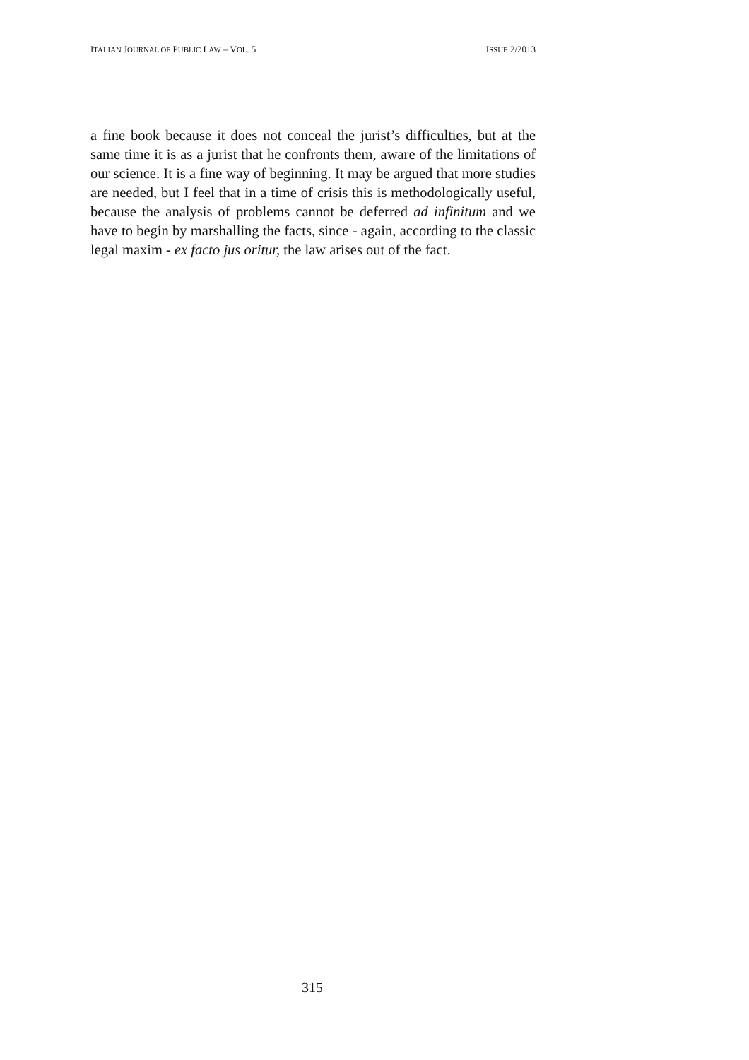ITALIAN JOURNAL OF PUBLIC LAW – VOL. 5 ISSUE 2/2013
a fine book because it does not conceal the jurist’s difficulties, but at the same time it is as a jurist that he confronts them, aware of the limitations of our science. It is a fine way of beginning. It may be argued that more studies are needed, but I feel that in a time of crisis this is methodologically useful, because the analysis of problems cannot be deferred ad infinitum and we have to begin by marshalling the facts, since - again, according to the classic legal maxim - ex facto jus oritur, the law arises out of the fact.
315